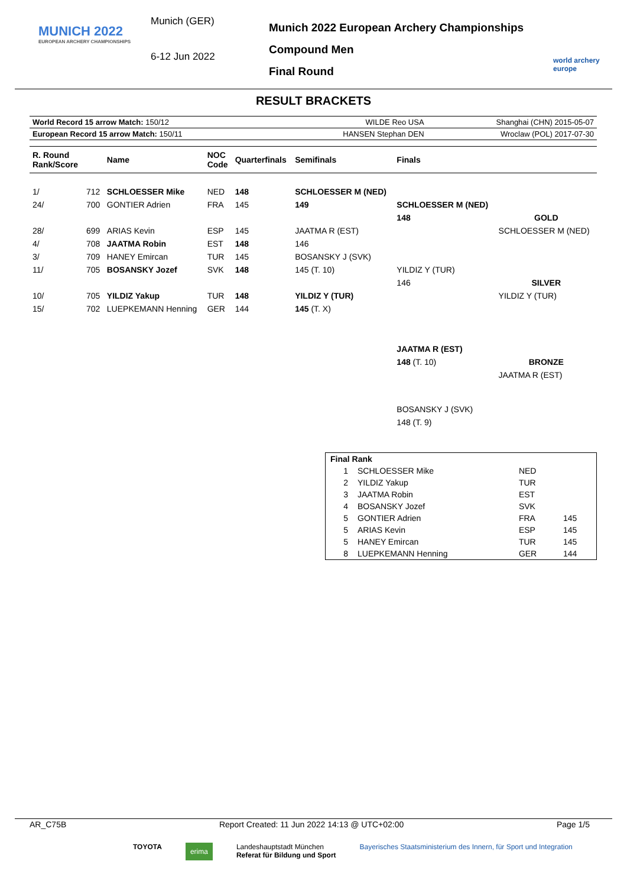MUNICH 2022
EUROPEAN ARCHERY CHAMPIONSHIPS
Munich (GER)
6-12 Jun 2022
Munich 2022 European Archery Championships
Compound Men
Final Round
world archery europe
RESULT BRACKETS
| World Record 15 arrow Match: 150/12 | WILDE Reo USA | Shanghai (CHN) 2015-05-07 |
| European Record 15 arrow Match: 150/11 | HANSEN Stephan DEN | Wroclaw (POL) 2017-07-30 |
| R. Round Rank/Score | | Name | NOC Code | Quarterfinals | Semifinals | Finals | |
| --- | --- | --- | --- | --- | --- | --- | --- |
| 1/ | 712 | SCHLOESSER Mike | NED | 148 | SCHLOESSER M (NED) | | |
| 24/ | 700 | GONTIER Adrien | FRA | 145 | 149 | SCHLOESSER M (NED) | |
| | | | | | | 148 | GOLD |
| 28/ | 699 | ARIAS Kevin | ESP | 145 | JAATMA R (EST) | | SCHLOESSER M (NED) |
| 4/ | 708 | JAATMA Robin | EST | 148 | 146 | | |
| 3/ | 709 | HANEY Emircan | TUR | 145 | BOSANSKY J (SVK) | | |
| 11/ | 705 | BOSANSKY Jozef | SVK | 148 | 145 (T. 10) | YILDIZ Y (TUR) | |
| | | | | | | 146 | SILVER |
| 10/ | 705 | YILDIZ Yakup | TUR | 148 | YILDIZ Y (TUR) | | YILDIZ Y (TUR) |
| 15/ | 702 | LUEPKEMANN Henning | GER | 144 | 145 (T. X) | | |
| | | | | | | JAATMA R (EST) | |
| | | | | | | 148 (T. 10) | BRONZE |
| | | | | | | | JAATMA R (EST) |
| | | | | | | BOSANSKY J (SVK) | |
| | | | | | | 148 (T. 9) | |
| Final Rank | | | |
| 1 | SCHLOESSER Mike | NED | |
| 2 | YILDIZ Yakup | TUR | |
| 3 | JAATMA Robin | EST | |
| 4 | BOSANSKY Jozef | SVK | |
| 5 | GONTIER Adrien | FRA | 145 |
| 5 | ARIAS Kevin | ESP | 145 |
| 5 | HANEY Emircan | TUR | 145 |
| 8 | LUEPKEMANN Henning | GER | 144 |
AR_C75B Report Created: 11 Jun 2022 14:13 @ UTC+02:00 Page 1/5
TOYOTA erima Landeshauptstadt München
Referat für Bildung und Sport Bayerisches Staatsministerium des Innern, für Sport und Integration